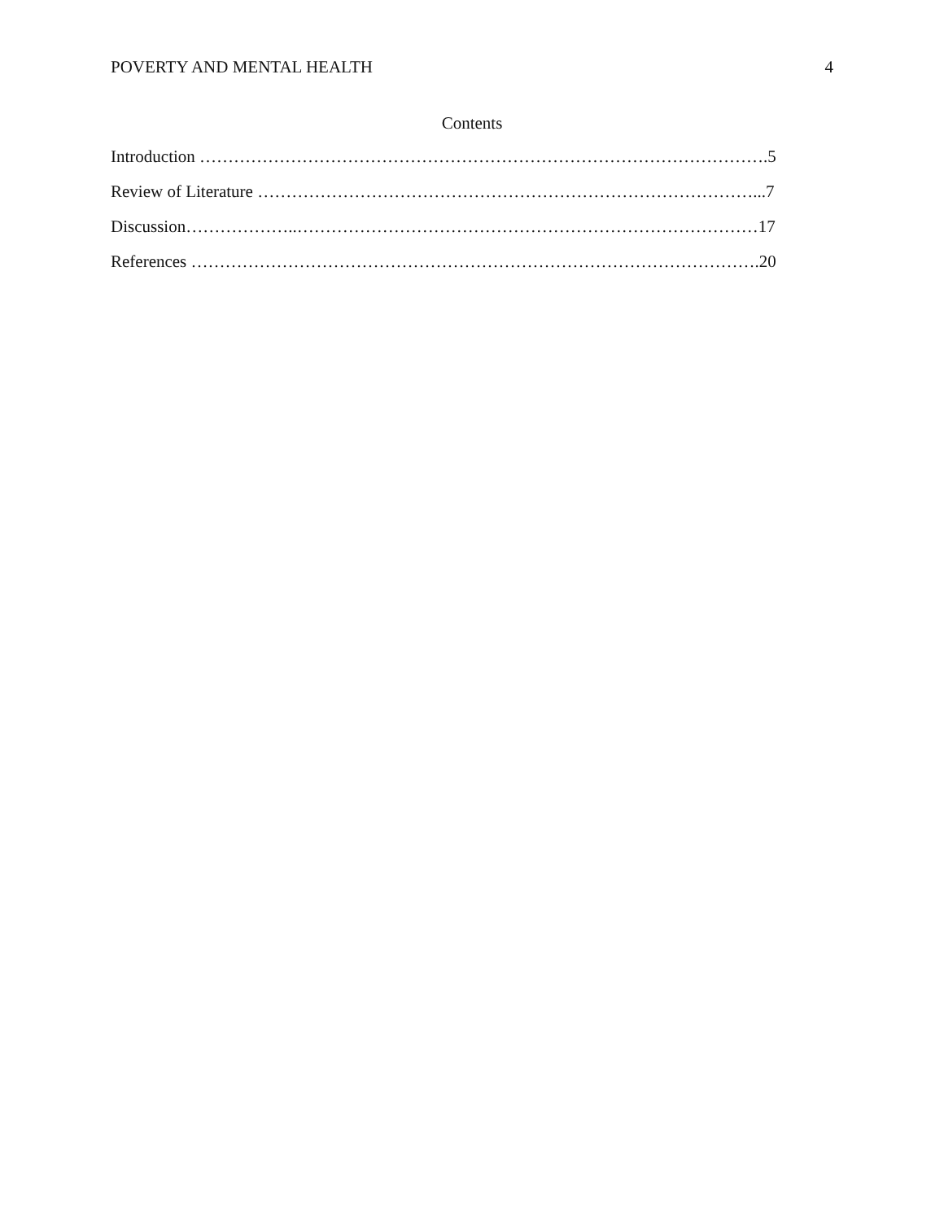POVERTY AND MENTAL HEALTH 4
Contents
Introduction ……………………………………………………………………………………….5
Review of Literature ……………………………………………………………………………...7
Discussion………………..………………………………………………………………………17
References ……………………………………………………………………………………….20